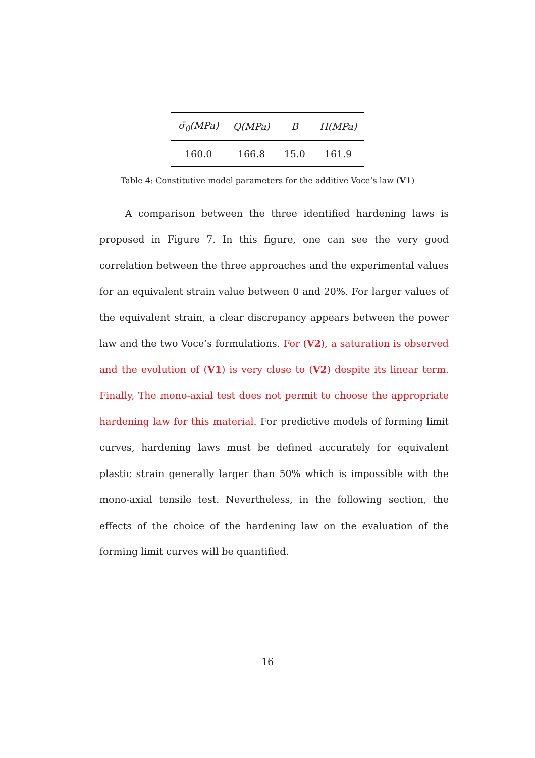| σ̄<sub>0</sub>(MPa) | Q(MPa) | B | H(MPa) |
| --- | --- | --- | --- |
| 160.0 | 166.8 | 15.0 | 161.9 |
Table 4: Constitutive model parameters for the additive Voce’s law (V1)
A comparison between the three identified hardening laws is proposed in Figure 7. In this figure, one can see the very good correlation between the three approaches and the experimental values for an equivalent strain value between 0 and 20%. For larger values of the equivalent strain, a clear discrepancy appears between the power law and the two Voce’s formulations. For (V2), a saturation is observed and the evolution of (V1) is very close to (V2) despite its linear term. Finally, The mono-axial test does not permit to choose the appropriate hardening law for this material. For predictive models of forming limit curves, hardening laws must be defined accurately for equivalent plastic strain generally larger than 50% which is impossible with the mono-axial tensile test. Nevertheless, in the following section, the effects of the choice of the hardening law on the evaluation of the forming limit curves will be quantified.
16